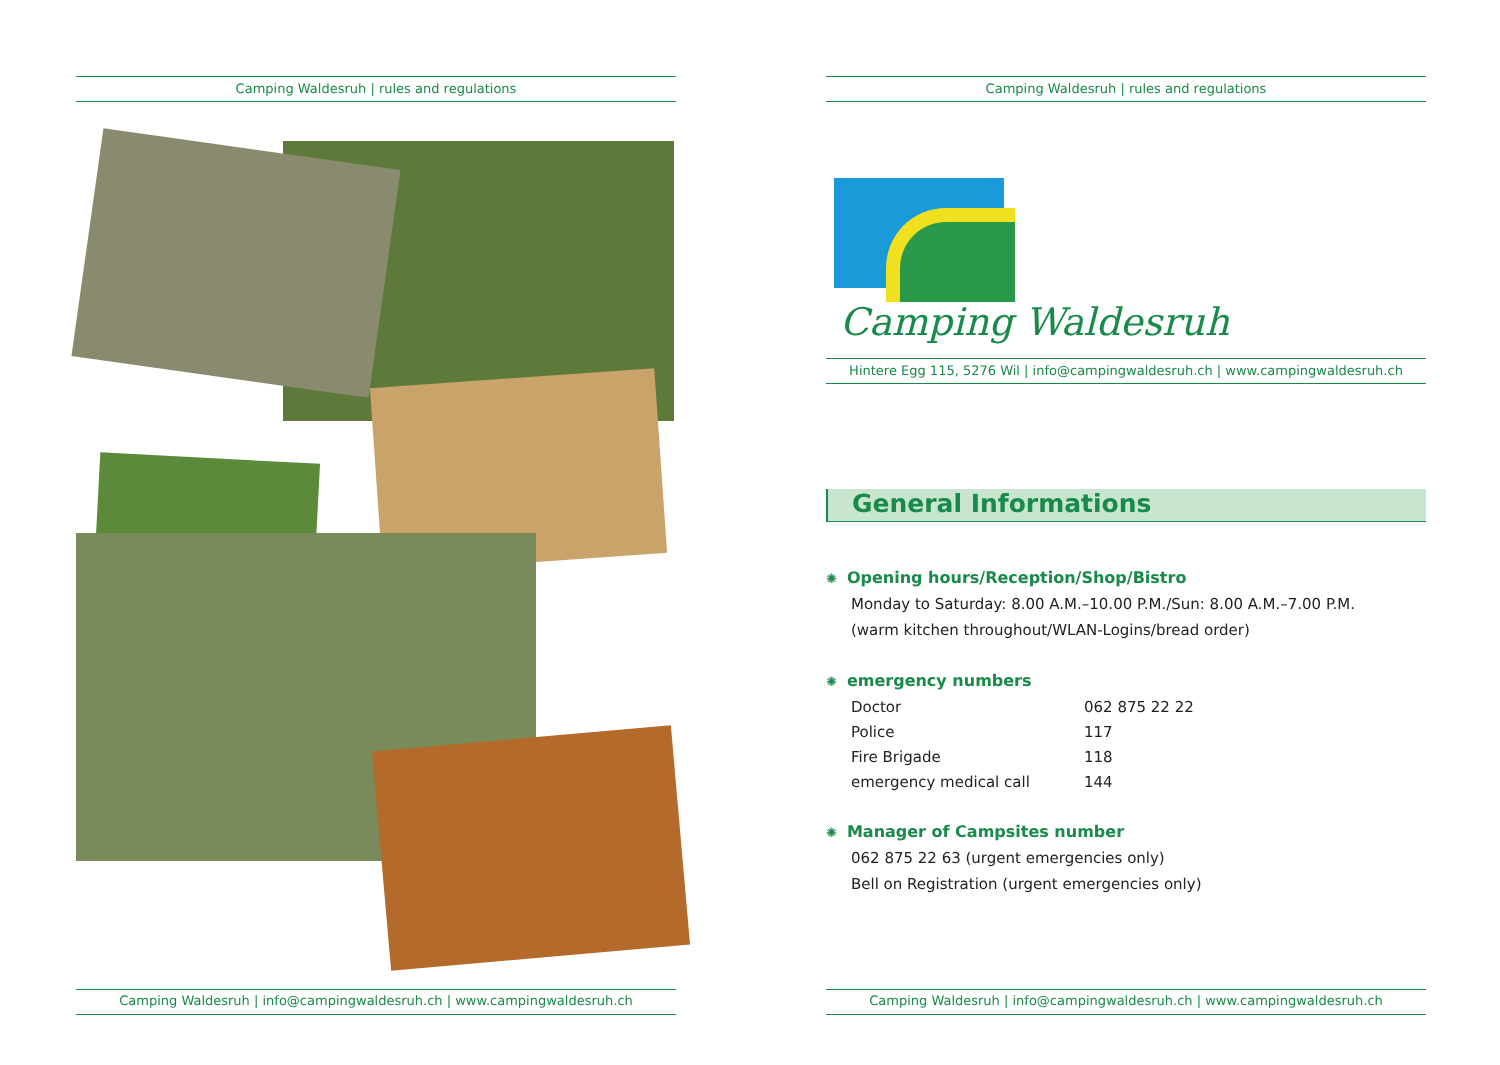Camping Waldesruh | rules and regulations
Camping Waldesruh | info@campingwaldesruh.ch | www.campingwaldesruh.ch
Camping Waldesruh | rules and regulations
Camping Waldesruh
Hintere Egg 115, 5276 Wil | info@campingwaldesruh.ch | www.campingwaldesruh.ch
General Informations
✺ Opening hours/Reception/Shop/Bistro
Monday to Saturday: 8.00 A.M.–10.00 P.M./Sun: 8.00 A.M.–7.00 P.M.
(warm kitchen throughout/WLAN-Logins/bread order)
✺ emergency numbers
| Doctor | 062 875 22 22 |
| Police | 117 |
| Fire Brigade | 118 |
| emergency medical call | 144 |
✺ Manager of Campsites number
062 875 22 63 (urgent emergencies only)
Bell on Registration (urgent emergencies only)
Camping Waldesruh | info@campingwaldesruh.ch | www.campingwaldesruh.ch